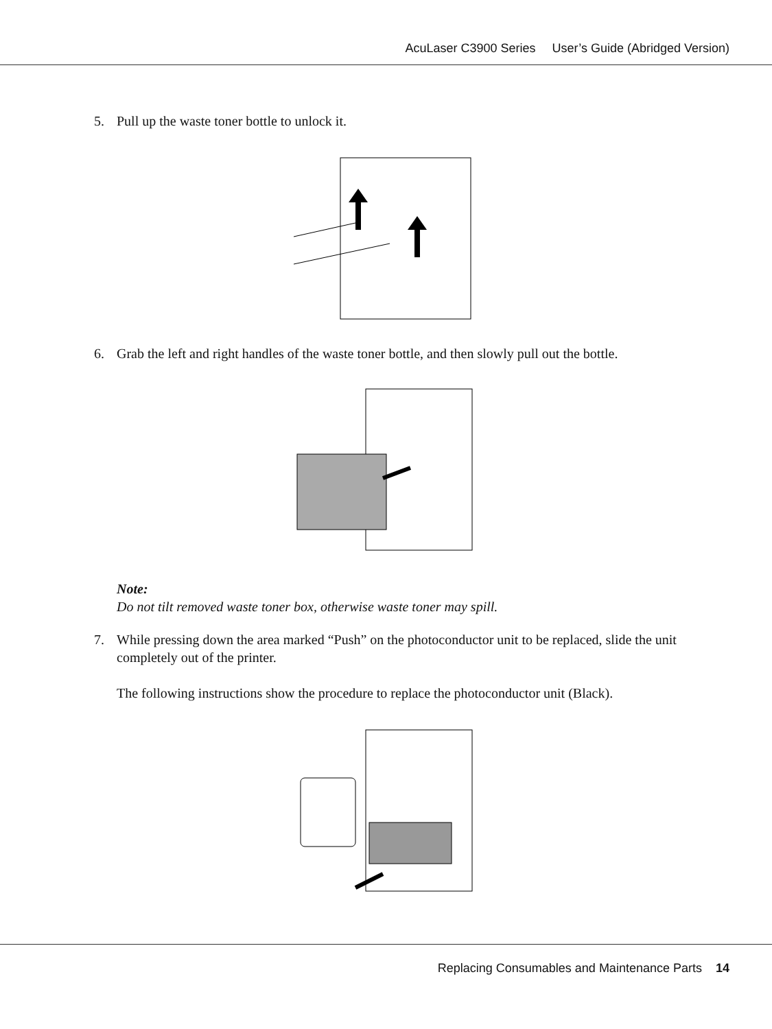AcuLaser C3900 Series User’s Guide (Abridged Version)
5. Pull up the waste toner bottle to unlock it.
6. Grab the left and right handles of the waste toner bottle, and then slowly pull out the bottle.
Note:
Do not tilt removed waste toner box, otherwise waste toner may spill.
7. While pressing down the area marked “Push” on the photoconductor unit to be replaced, slide the unit completely out of the printer.
The following instructions show the procedure to replace the photoconductor unit (Black).
Replacing Consumables and Maintenance Parts 14